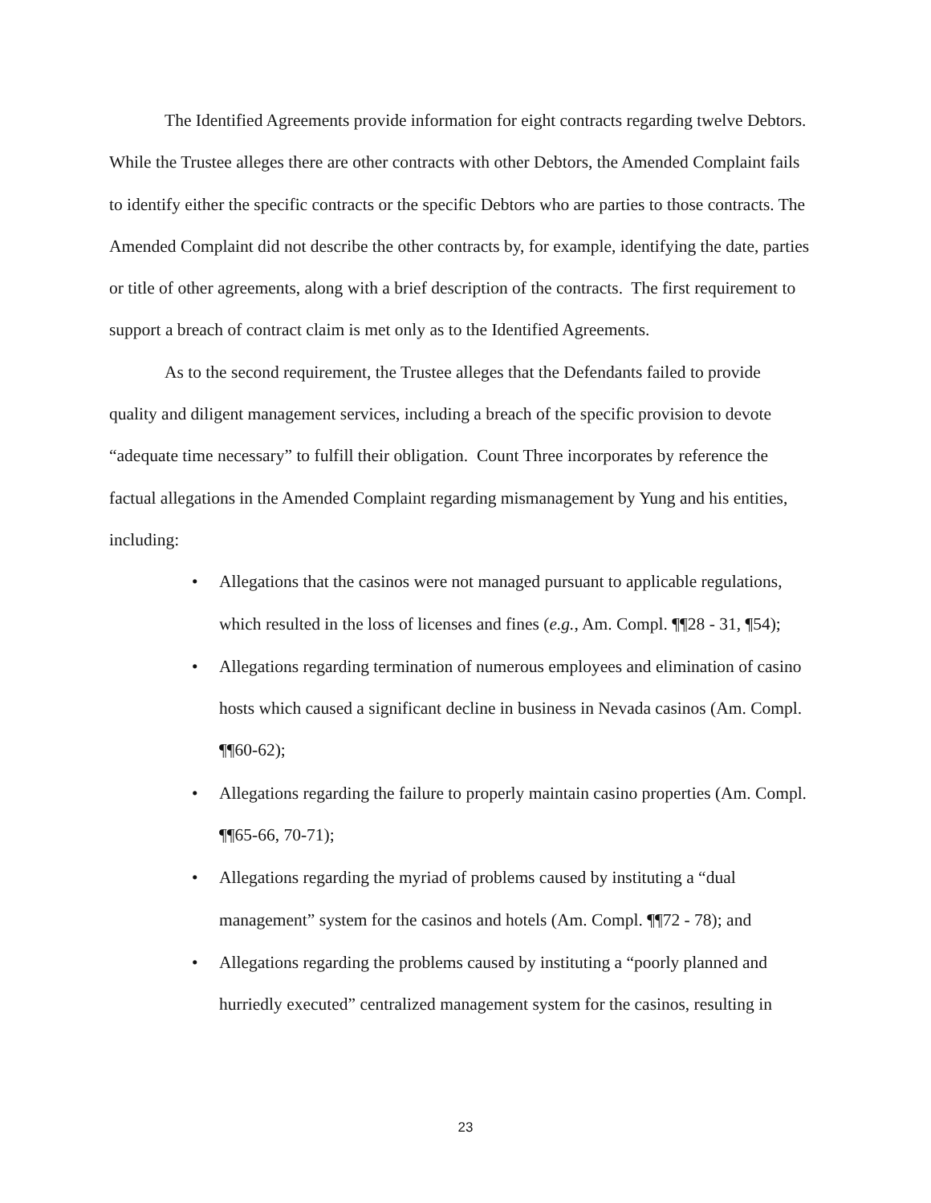The Identified Agreements provide information for eight contracts regarding twelve Debtors. While the Trustee alleges there are other contracts with other Debtors, the Amended Complaint fails to identify either the specific contracts or the specific Debtors who are parties to those contracts. The Amended Complaint did not describe the other contracts by, for example, identifying the date, parties or title of other agreements, along with a brief description of the contracts. The first requirement to support a breach of contract claim is met only as to the Identified Agreements.
As to the second requirement, the Trustee alleges that the Defendants failed to provide quality and diligent management services, including a breach of the specific provision to devote “adequate time necessary” to fulfill their obligation. Count Three incorporates by reference the factual allegations in the Amended Complaint regarding mismanagement by Yung and his entities, including:
• Allegations that the casinos were not managed pursuant to applicable regulations, which resulted in the loss of licenses and fines (e.g., Am. Compl. ¶¶28 - 31, ¶54);
• Allegations regarding termination of numerous employees and elimination of casino hosts which caused a significant decline in business in Nevada casinos (Am. Compl. ¶¶60-62);
• Allegations regarding the failure to properly maintain casino properties (Am. Compl. ¶¶65-66, 70-71);
• Allegations regarding the myriad of problems caused by instituting a “dual management” system for the casinos and hotels (Am. Compl. ¶¶72 - 78); and
• Allegations regarding the problems caused by instituting a “poorly planned and hurriedly executed” centralized management system for the casinos, resulting in
23